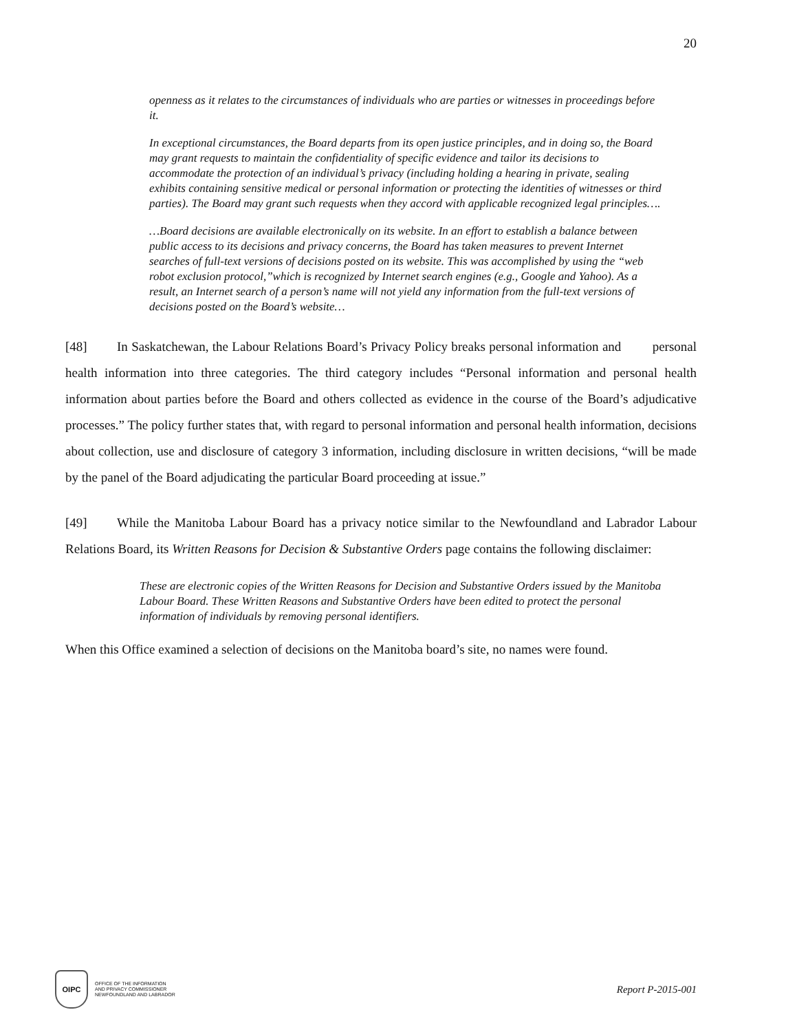20
openness as it relates to the circumstances of individuals who are parties or witnesses in proceedings before it.
In exceptional circumstances, the Board departs from its open justice principles, and in doing so, the Board may grant requests to maintain the confidentiality of specific evidence and tailor its decisions to accommodate the protection of an individual’s privacy (including holding a hearing in private, sealing exhibits containing sensitive medical or personal information or protecting the identities of witnesses or third parties). The Board may grant such requests when they accord with applicable recognized legal principles….
…Board decisions are available electronically on its website. In an effort to establish a balance between public access to its decisions and privacy concerns, the Board has taken measures to prevent Internet searches of full-text versions of decisions posted on its website. This was accomplished by using the “web robot exclusion protocol,”which is recognized by Internet search engines (e.g., Google and Yahoo). As a result, an Internet search of a person’s name will not yield any information from the full-text versions of decisions posted on the Board’s website…
[48] In Saskatchewan, the Labour Relations Board’s Privacy Policy breaks personal information and personal health information into three categories. The third category includes “Personal information and personal health information about parties before the Board and others collected as evidence in the course of the Board’s adjudicative processes.” The policy further states that, with regard to personal information and personal health information, decisions about collection, use and disclosure of category 3 information, including disclosure in written decisions, “will be made by the panel of the Board adjudicating the particular Board proceeding at issue.”
[49] While the Manitoba Labour Board has a privacy notice similar to the Newfoundland and Labrador Labour Relations Board, its Written Reasons for Decision & Substantive Orders page contains the following disclaimer:
These are electronic copies of the Written Reasons for Decision and Substantive Orders issued by the Manitoba Labour Board. These Written Reasons and Substantive Orders have been edited to protect the personal information of individuals by removing personal identifiers.
When this Office examined a selection of decisions on the Manitoba board’s site, no names were found.
OIPC
OFFICE OF THE INFORMATION
AND PRIVACY COMMISSIONER
NEWFOUNDLAND AND LABRADOR
Report P-2015-001